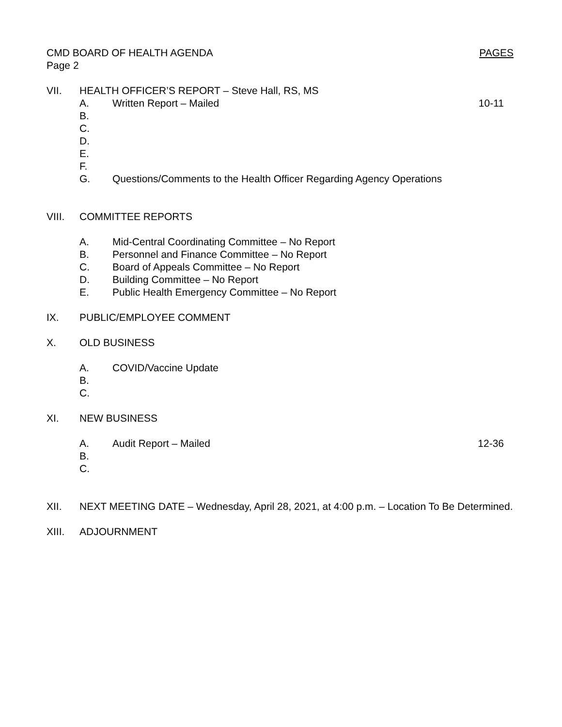CMD BOARD OF HEALTH AGENDA PAGES
Page 2
VII. HEALTH OFFICER’S REPORT – Steve Hall, RS, MS
A. Written Report – Mailed 10-11
B.
C.
D.
E.
F.
G. Questions/Comments to the Health Officer Regarding Agency Operations
VIII. COMMITTEE REPORTS
A. Mid-Central Coordinating Committee – No Report
B. Personnel and Finance Committee – No Report
C. Board of Appeals Committee – No Report
D. Building Committee – No Report
E. Public Health Emergency Committee – No Report
IX. PUBLIC/EMPLOYEE COMMENT
X. OLD BUSINESS
A. COVID/Vaccine Update
B.
C.
XI. NEW BUSINESS
A. Audit Report – Mailed 12-36
B.
C.
XII. NEXT MEETING DATE – Wednesday, April 28, 2021, at 4:00 p.m. – Location To Be Determined.
XIII. ADJOURNMENT